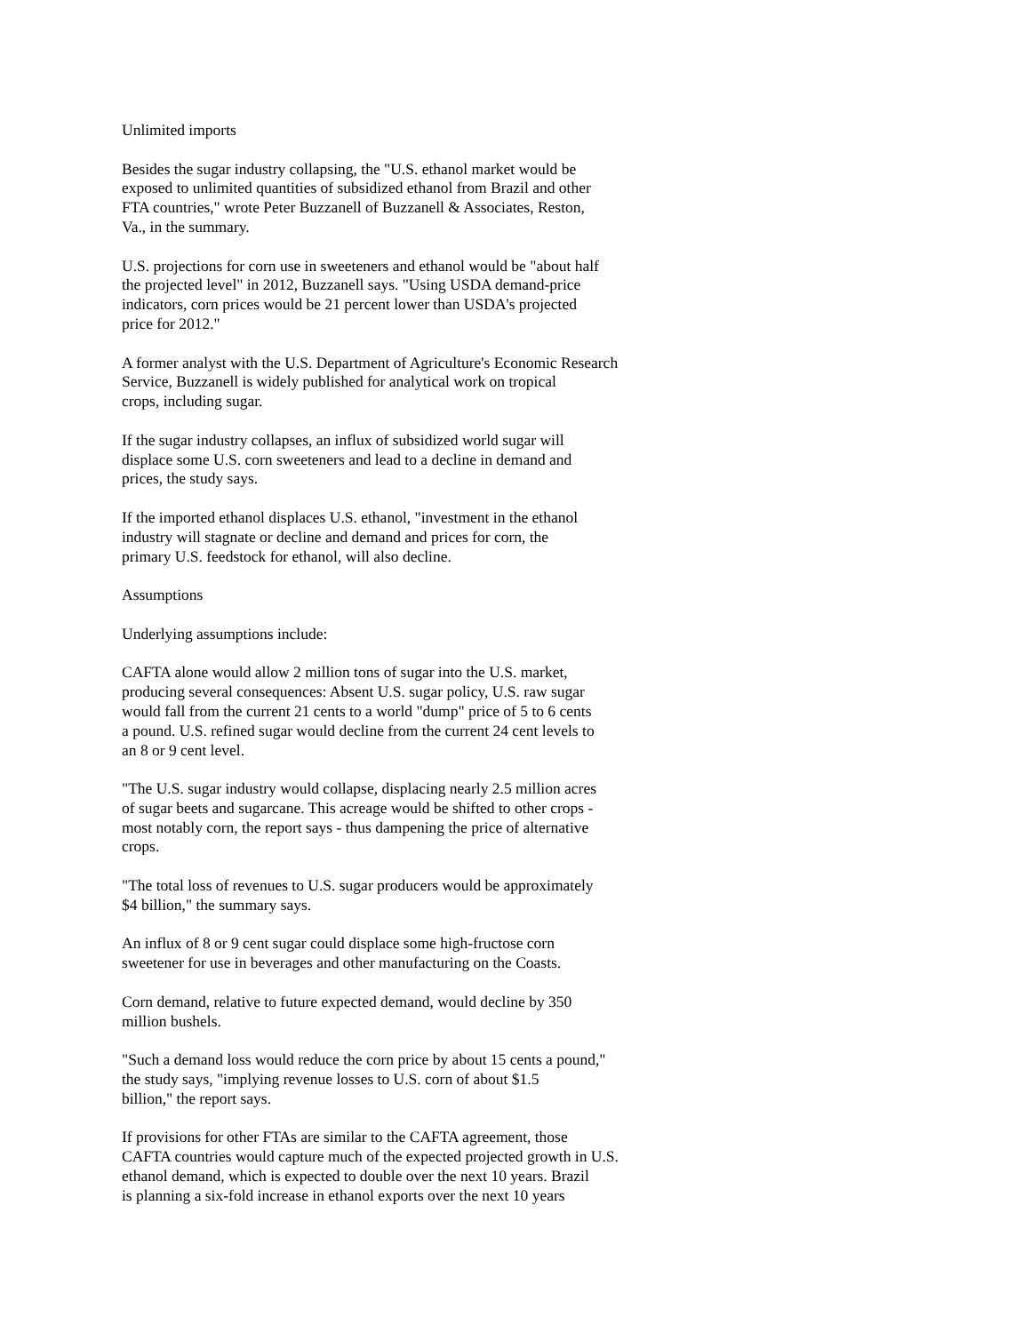Unlimited imports
Besides the sugar industry collapsing, the "U.S. ethanol market would be
exposed to unlimited quantities of subsidized ethanol from Brazil and other
FTA countries," wrote Peter Buzzanell of Buzzanell & Associates, Reston,
Va., in the summary.
U.S. projections for corn use in sweeteners and ethanol would be "about half
the projected level" in 2012, Buzzanell says. "Using USDA demand-price
indicators, corn prices would be 21 percent lower than USDA's projected
price for 2012."
A former analyst with the U.S. Department of Agriculture's Economic Research
Service, Buzzanell is widely published for analytical work on tropical
crops, including sugar.
If the sugar industry collapses, an influx of subsidized world sugar will
displace some U.S. corn sweeteners and lead to a decline in demand and
prices, the study says.
If the imported ethanol displaces U.S. ethanol, "investment in the ethanol
industry will stagnate or decline and demand and prices for corn, the
primary U.S. feedstock for ethanol, will also decline.
Assumptions
Underlying assumptions include:
CAFTA alone would allow 2 million tons of sugar into the U.S. market,
producing several consequences: Absent U.S. sugar policy, U.S. raw sugar
would fall from the current 21 cents to a world "dump" price of 5 to 6 cents
a pound. U.S. refined sugar would decline from the current 24 cent levels to
an 8 or 9 cent level.
"The U.S. sugar industry would collapse, displacing nearly 2.5 million acres
of sugar beets and sugarcane. This acreage would be shifted to other crops -
most notably corn, the report says - thus dampening the price of alternative
crops.
"The total loss of revenues to U.S. sugar producers would be approximately
$4 billion," the summary says.
An influx of 8 or 9 cent sugar could displace some high-fructose corn
sweetener for use in beverages and other manufacturing on the Coasts.
Corn demand, relative to future expected demand, would decline by 350
million bushels.
"Such a demand loss would reduce the corn price by about 15 cents a pound,"
the study says, "implying revenue losses to U.S. corn of about $1.5
billion," the report says.
If provisions for other FTAs are similar to the CAFTA agreement, those
CAFTA countries would capture much of the expected projected growth in U.S.
ethanol demand, which is expected to double over the next 10 years. Brazil
is planning a six-fold increase in ethanol exports over the next 10 years